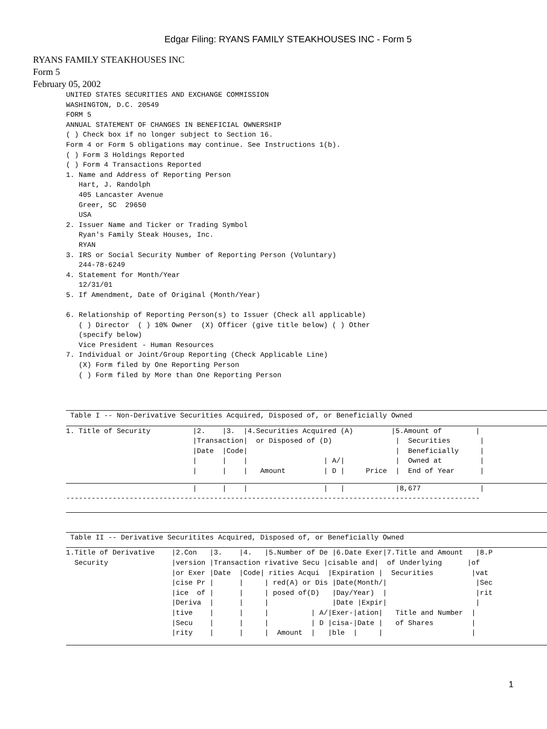Edgar Filing: RYANS FAMILY STEAKHOUSES INC - Form 5
RYANS FAMILY STEAKHOUSES INC
Form 5
February 05, 2002
UNITED STATES SECURITIES AND EXCHANGE COMMISSION
WASHINGTON, D.C. 20549
FORM 5
ANNUAL STATEMENT OF CHANGES IN BENEFICIAL OWNERSHIP
( ) Check box if no longer subject to Section 16.
Form 4 or Form 5 obligations may continue. See Instructions 1(b).
( ) Form 3 Holdings Reported
( ) Form 4 Transactions Reported
1. Name and Address of Reporting Person
   Hart, J. Randolph
   405 Lancaster Avenue
   Greer, SC  29650
   USA
2. Issuer Name and Ticker or Trading Symbol
   Ryan's Family Steak Houses, Inc.
   RYAN
3. IRS or Social Security Number of Reporting Person (Voluntary)
   244-78-6249
4. Statement for Month/Year
   12/31/01
5. If Amendment, Date of Original (Month/Year)

6. Relationship of Reporting Person(s) to Issuer (Check all applicable)
   ( ) Director  ( ) 10% Owner  (X) Officer (give title below) ( ) Other
   (specify below)
   Vice President - Human Resources
7. Individual or Joint/Group Reporting (Check Applicable Line)
   (X) Form filed by One Reporting Person
   ( ) Form filed by More than One Reporting Person
 Table I -- Non-Derivative Securities Acquired, Disposed of, or Beneficially Owned
1. Title of Security          |2.    |3.  |4.Securities Acquired (A)         |5.Amount of        |
                              |Transaction|  or Disposed of (D)               |  Securities       |
                              |Date  |Code|                                   |  Beneficially     |
                              |      |    |                  | A/|            |  Owned at         |
                              |      |    |   Amount         | D |     Price  |  End of Year      |
                              |      |    |                  |   |            |8,677              |
--------------------------------------------------------------------------------------------------
 Table II -- Derivative Securitites Acquired, Disposed of, or Beneficially Owned
1.Title of Derivative    |2.Con   |3.    |4.   |5.Number of De |6.Date Exer|7.Title and Amount   |8.P
  Security               |version |Transaction rivative Secu |cisable and|  of Underlying      |of 
                         |or Exer |Date  |Code| rities Acqui  |Expiration |  Securities         |vat
                         |cise Pr |      |     | red(A) or Dis |Date(Month/|                     |Sec
                         |ice  of |      |     | posed of(D)   |Day/Year)  |                     |rit
                         |Deriva  |      |     |               |Date |Expir|                     |
                         |tive    |      |     |          | A/|Exer-|ation|   Title and Number  |
                         |Secu    |      |     |          | D |cisa-|Date |   of Shares         |
                         |rity    |      |     |  Amount  |   |ble  |     |                     |
1